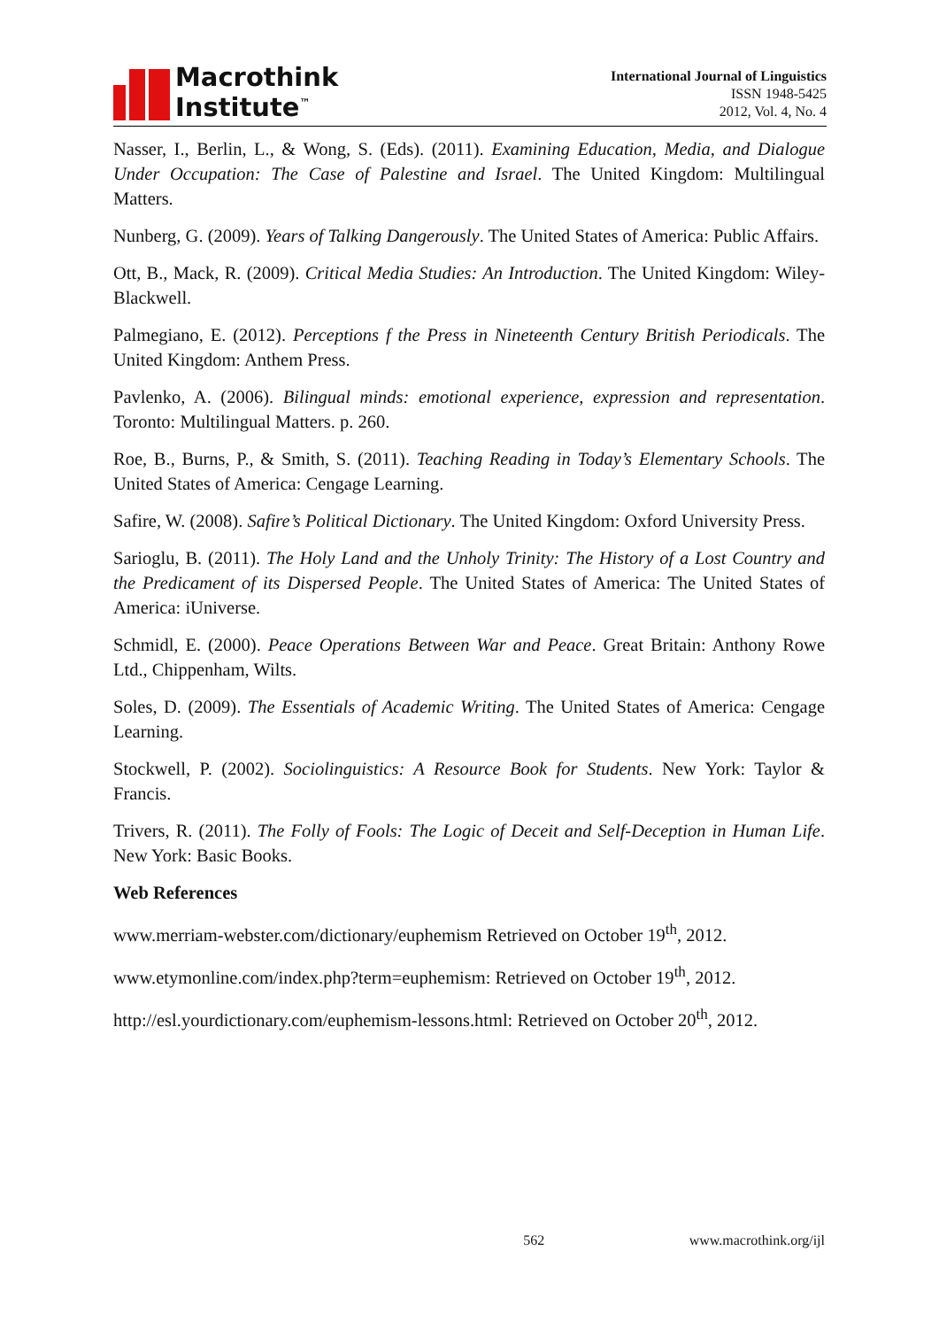Macrothink
Institute<sup>™</sup>
International Journal of Linguistics
ISSN 1948-5425
2012, Vol. 4, No. 4
Nasser, I., Berlin, L., & Wong, S. (Eds). (2011). Examining Education, Media, and Dialogue Under Occupation: The Case of Palestine and Israel. The United Kingdom: Multilingual Matters.
Nunberg, G. (2009). Years of Talking Dangerously. The United States of America: Public Affairs.
Ott, B., Mack, R. (2009). Critical Media Studies: An Introduction. The United Kingdom: Wiley-Blackwell.
Palmegiano, E. (2012). Perceptions f the Press in Nineteenth Century British Periodicals. The United Kingdom: Anthem Press.
Pavlenko, A. (2006). Bilingual minds: emotional experience, expression and representation. Toronto: Multilingual Matters. p. 260.
Roe, B., Burns, P., & Smith, S. (2011). Teaching Reading in Today’s Elementary Schools. The United States of America: Cengage Learning.
Safire, W. (2008). Safire’s Political Dictionary. The United Kingdom: Oxford University Press.
Sarioglu, B. (2011). The Holy Land and the Unholy Trinity: The History of a Lost Country and the Predicament of its Dispersed People. The United States of America: The United States of America: iUniverse.
Schmidl, E. (2000). Peace Operations Between War and Peace. Great Britain: Anthony Rowe Ltd., Chippenham, Wilts.
Soles, D. (2009). The Essentials of Academic Writing. The United States of America: Cengage Learning.
Stockwell, P. (2002). Sociolinguistics: A Resource Book for Students. New York: Taylor & Francis.
Trivers, R. (2011). The Folly of Fools: The Logic of Deceit and Self-Deception in Human Life. New York: Basic Books.
Web References
www.merriam-webster.com/dictionary/euphemism Retrieved on October 19<sup>th</sup>, 2012.
www.etymonline.com/index.php?term=euphemism: Retrieved on October 19<sup>th</sup>, 2012.
http://esl.yourdictionary.com/euphemism-lessons.html: Retrieved on October 20<sup>th</sup>, 2012.
562 www.macrothink.org/ijl